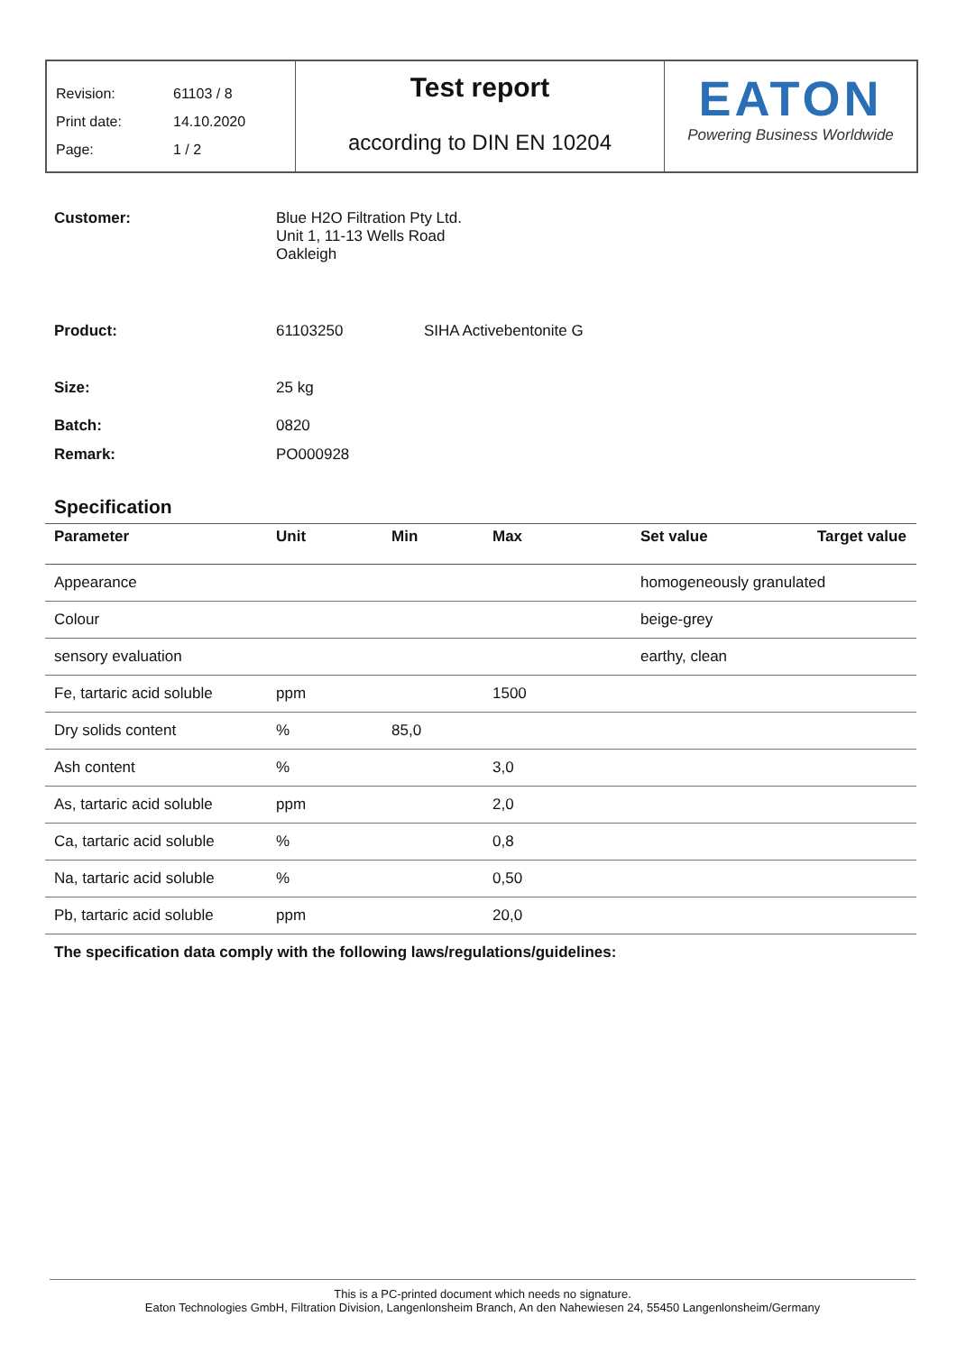Revision: 61103 / 8
Print date: 14.10.2020
Page: 1 / 2
Test report
according to DIN EN 10204
EATON
Powering Business Worldwide
Customer: Blue H2O Filtration Pty Ltd.
Unit 1, 11-13 Wells Road
Oakleigh
Product: 61103250 SIHA Activebentonite G
Size: 25 kg
Batch: 0820
Remark: PO000928
Specification
| Parameter | Unit | Min | Max | Set value | Target value |
| --- | --- | --- | --- | --- | --- |
| Appearance | | | | homogeneously granulated | |
| Colour | | | | beige-grey | |
| sensory evaluation | | | | earthy, clean | |
| Fe, tartaric acid soluble | ppm | | 1500 | | |
| Dry solids content | % | 85,0 | | | |
| Ash content | % | | 3,0 | | |
| As, tartaric acid soluble | ppm | | 2,0 | | |
| Ca, tartaric acid soluble | % | | 0,8 | | |
| Na, tartaric acid soluble | % | | 0,50 | | |
| Pb, tartaric acid soluble | ppm | | 20,0 | | |
The specification data comply with the following laws/regulations/guidelines:
This is a PC-printed document which needs no signature.
Eaton Technologies GmbH, Filtration Division, Langenlonsheim Branch, An den Nahewiesen 24, 55450 Langenlonsheim/Germany